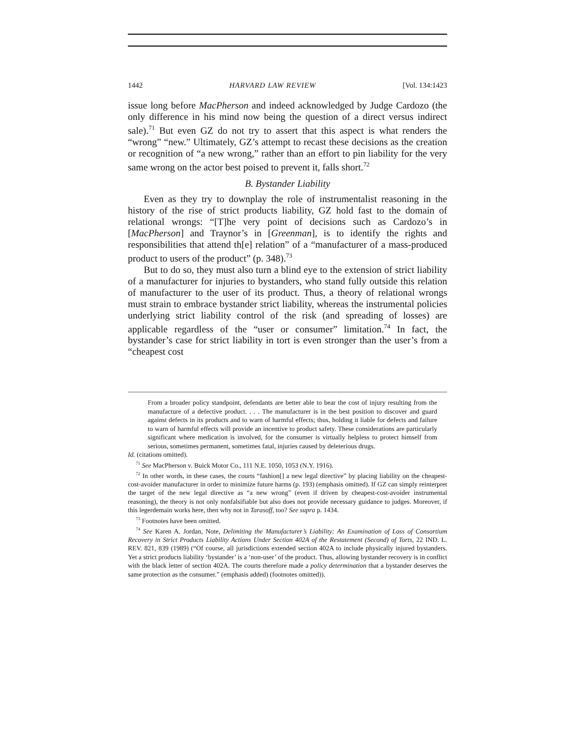1442 HARVARD LAW REVIEW [Vol. 134:1423
issue long before MacPherson and indeed acknowledged by Judge Cardozo (the only difference in his mind now being the question of a direct versus indirect sale).<sup>71</sup> But even GZ do not try to assert that this aspect is what renders the “wrong” “new.” Ultimately, GZ’s attempt to recast these decisions as the creation or recognition of “a new wrong,” rather than an effort to pin liability for the very same wrong on the actor best poised to prevent it, falls short.<sup>72</sup>
B. Bystander Liability
Even as they try to downplay the role of instrumentalist reasoning in the history of the rise of strict products liability, GZ hold fast to the domain of relational wrongs: “[T]he very point of decisions such as Cardozo’s in [MacPherson] and Traynor’s in [Greenman], is to identify the rights and responsibilities that attend th[e] relation” of a “manufacturer of a mass-produced product to users of the product” (p. 348).<sup>73</sup>
But to do so, they must also turn a blind eye to the extension of strict liability of a manufacturer for injuries to bystanders, who stand fully outside this relation of manufacturer to the user of its product. Thus, a theory of relational wrongs must strain to embrace bystander strict liability, whereas the instrumental policies underlying strict liability control of the risk (and spreading of losses) are applicable regardless of the “user or consumer” limitation.<sup>74</sup> In fact, the bystander’s case for strict liability in tort is even stronger than the user’s from a “cheapest cost
From a broader policy standpoint, defendants are better able to bear the cost of injury resulting from the manufacture of a defective product. . . . The manufacturer is in the best position to discover and guard against defects in its products and to warn of harmful effects; thus, holding it liable for defects and failure to warn of harmful effects will provide an incentive to product safety. These considerations are particularly significant where medication is involved, for the consumer is virtually helpless to protect himself from serious, sometimes permanent, sometimes fatal, injuries caused by deleterious drugs.
Id. (citations omitted).
<sup>71</sup> See MacPherson v. Buick Motor Co., 111 N.E. 1050, 1053 (N.Y. 1916).
<sup>72</sup> In other words, in these cases, the courts “fashion[] a new legal directive” by placing liability on the cheapest-cost-avoider manufacturer in order to minimize future harms (p. 193) (emphasis omitted). If GZ can simply reinterpret the target of the new legal directive as “a new wrong” (even if driven by cheapest-cost-avoider instrumental reasoning), the theory is not only nonfalsifiable but also does not provide necessary guidance to judges. Moreover, if this legerdemain works here, then why not in Tarasoff, too? See supra p. 1434.
<sup>73</sup> Footnotes have been omitted.
<sup>74</sup> See Karen A. Jordan, Note, Delimiting the Manufacturer’s Liability: An Examination of Loss of Consortium Recovery in Strict Products Liability Actions Under Section 402A of the Restatement (Second) of Torts, 22 IND. L. REV. 821, 839 (1989) (“Of course, all jurisdictions extended section 402A to include physically injured bystanders. Yet a strict products liability ‘bystander’ is a ‘non-user’ of the product. Thus, allowing bystander recovery is in conflict with the black letter of section 402A. The courts therefore made a policy determination that a bystander deserves the same protection as the consumer.” (emphasis added) (footnotes omitted)).